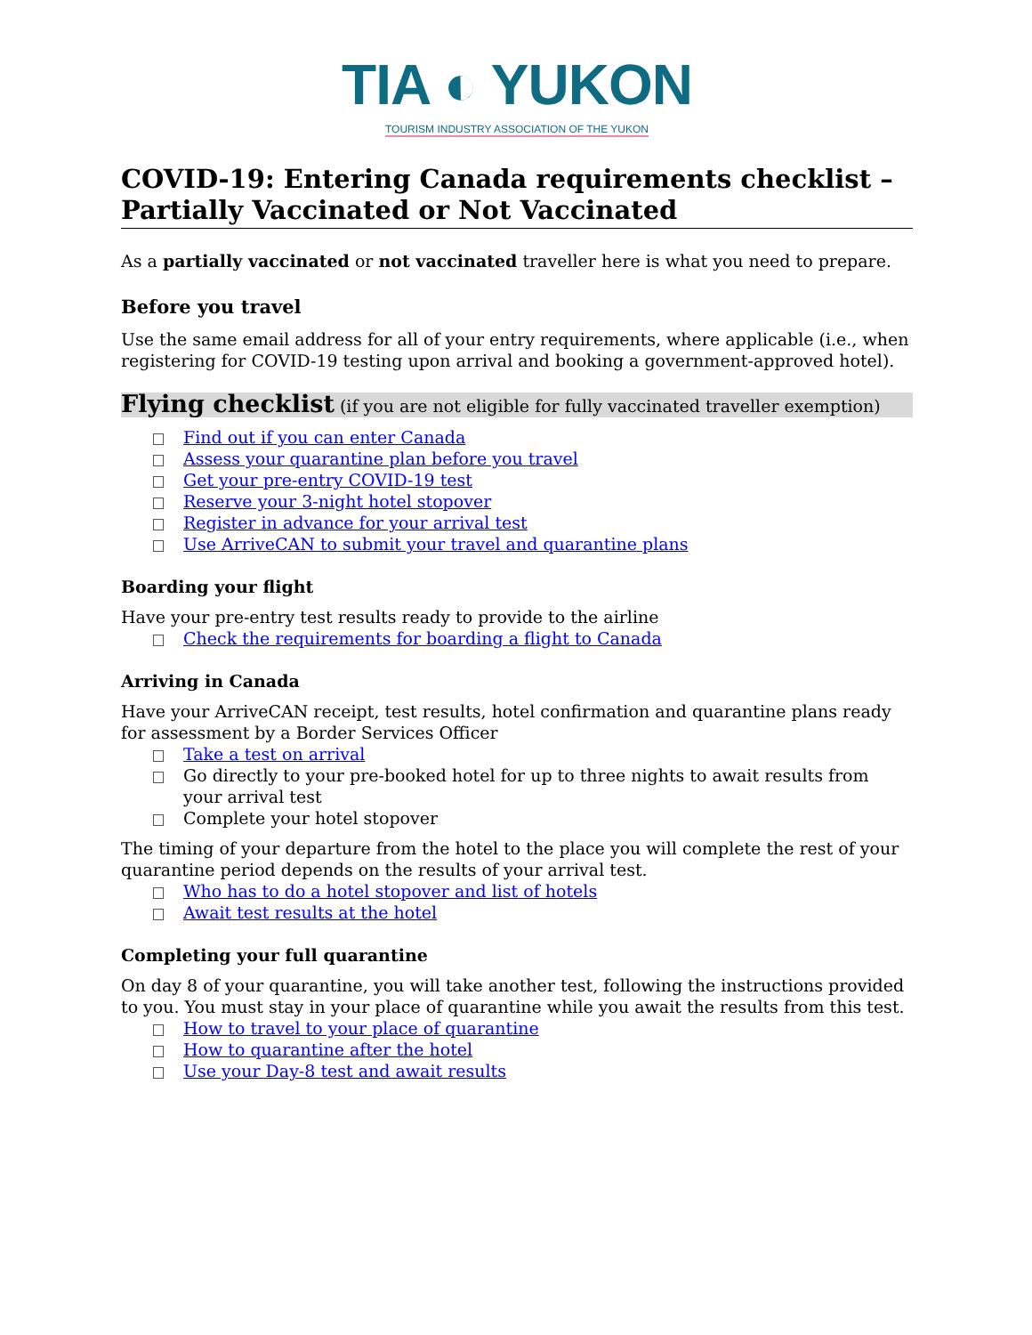TIA ◐ YUKON
TOURISM INDUSTRY ASSOCIATION OF THE YUKON
COVID-19: Entering Canada requirements checklist – Partially Vaccinated or Not Vaccinated
As a partially vaccinated or not vaccinated traveller here is what you need to prepare.
Before you travel
Use the same email address for all of your entry requirements, where applicable (i.e., when registering for COVID-19 testing upon arrival and booking a government-approved hotel).
Flying checklist (if you are not eligible for fully vaccinated traveller exemption)
Find out if you can enter Canada
Assess your quarantine plan before you travel
Get your pre-entry COVID-19 test
Reserve your 3-night hotel stopover
Register in advance for your arrival test
Use ArriveCAN to submit your travel and quarantine plans
Boarding your flight
Have your pre-entry test results ready to provide to the airline
Check the requirements for boarding a flight to Canada
Arriving in Canada
Have your ArriveCAN receipt, test results, hotel confirmation and quarantine plans ready for assessment by a Border Services Officer
Take a test on arrival
Go directly to your pre-booked hotel for up to three nights to await results from your arrival test
Complete your hotel stopover
The timing of your departure from the hotel to the place you will complete the rest of your quarantine period depends on the results of your arrival test.
Who has to do a hotel stopover and list of hotels
Await test results at the hotel
Completing your full quarantine
On day 8 of your quarantine, you will take another test, following the instructions provided to you. You must stay in your place of quarantine while you await the results from this test.
How to travel to your place of quarantine
How to quarantine after the hotel
Use your Day-8 test and await results